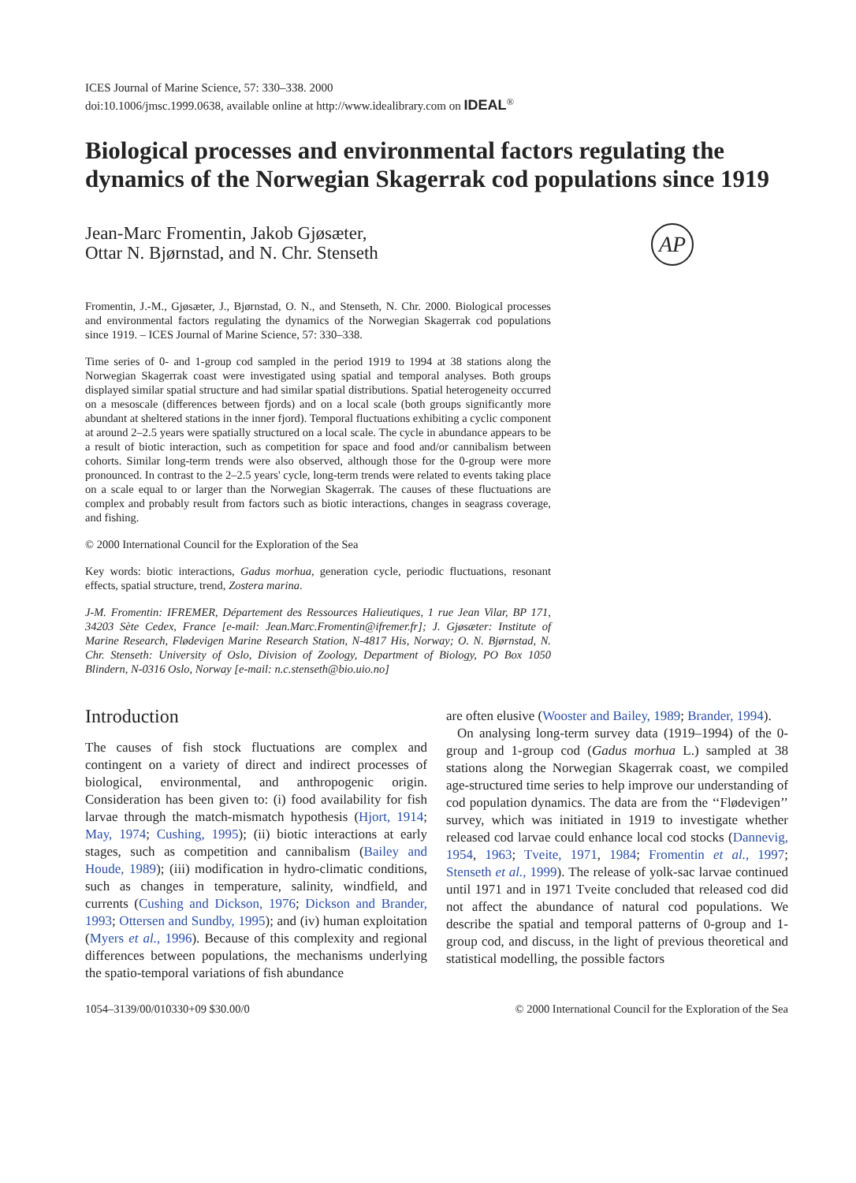ICES Journal of Marine Science, 57: 330–338. 2000
doi:10.1006/jmsc.1999.0638, available online at http://www.idealibrary.com on IDEAL<sup>®</sup>
Biological processes and environmental factors regulating the dynamics of the Norwegian Skagerrak cod populations since 1919
Jean-Marc Fromentin, Jakob Gjøsæter,
Ottar N. Bjørnstad, and N. Chr. Stenseth
AP
Fromentin, J.-M., Gjøsæter, J., Bjørnstad, O. N., and Stenseth, N. Chr. 2000. Biological processes and environmental factors regulating the dynamics of the Norwegian Skagerrak cod populations since 1919. – ICES Journal of Marine Science, 57: 330–338.
Time series of 0- and 1-group cod sampled in the period 1919 to 1994 at 38 stations along the Norwegian Skagerrak coast were investigated using spatial and temporal analyses. Both groups displayed similar spatial structure and had similar spatial distributions. Spatial heterogeneity occurred on a mesoscale (differences between fjords) and on a local scale (both groups significantly more abundant at sheltered stations in the inner fjord). Temporal fluctuations exhibiting a cyclic component at around 2–2.5 years were spatially structured on a local scale. The cycle in abundance appears to be a result of biotic interaction, such as competition for space and food and/or cannibalism between cohorts. Similar long-term trends were also observed, although those for the 0-group were more pronounced. In contrast to the 2–2.5 years' cycle, long-term trends were related to events taking place on a scale equal to or larger than the Norwegian Skagerrak. The causes of these fluctuations are complex and probably result from factors such as biotic interactions, changes in seagrass coverage, and fishing.
© 2000 International Council for the Exploration of the Sea
Key words: biotic interactions, Gadus morhua, generation cycle, periodic fluctuations, resonant effects, spatial structure, trend, Zostera marina.
J-M. Fromentin: IFREMER, Département des Ressources Halieutiques, 1 rue Jean Vilar, BP 171, 34203 Sète Cedex, France [e-mail: Jean.Marc.Fromentin@ifremer.fr]; J. Gjøsæter: Institute of Marine Research, Flødevigen Marine Research Station, N-4817 His, Norway; O. N. Bjørnstad, N. Chr. Stenseth: University of Oslo, Division of Zoology, Department of Biology, PO Box 1050 Blindern, N-0316 Oslo, Norway [e-mail: n.c.stenseth@bio.uio.no]
Introduction
The causes of fish stock fluctuations are complex and contingent on a variety of direct and indirect processes of biological, environmental, and anthropogenic origin. Consideration has been given to: (i) food availability for fish larvae through the match-mismatch hypothesis (Hjort, 1914; May, 1974; Cushing, 1995); (ii) biotic interactions at early stages, such as competition and cannibalism (Bailey and Houde, 1989); (iii) modification in hydro-climatic conditions, such as changes in temperature, salinity, windfield, and currents (Cushing and Dickson, 1976; Dickson and Brander, 1993; Ottersen and Sundby, 1995); and (iv) human exploitation (Myers et al., 1996). Because of this complexity and regional differences between populations, the mechanisms underlying the spatio-temporal variations of fish abundance
are often elusive (Wooster and Bailey, 1989; Brander, 1994).
On analysing long-term survey data (1919–1994) of the 0-group and 1-group cod (Gadus morhua L.) sampled at 38 stations along the Norwegian Skagerrak coast, we compiled age-structured time series to help improve our understanding of cod population dynamics. The data are from the ‘‘Flødevigen’’ survey, which was initiated in 1919 to investigate whether released cod larvae could enhance local cod stocks (Dannevig, 1954, 1963; Tveite, 1971, 1984; Fromentin et al., 1997; Stenseth et al., 1999). The release of yolk-sac larvae continued until 1971 and in 1971 Tveite concluded that released cod did not affect the abundance of natural cod populations. We describe the spatial and temporal patterns of 0-group and 1-group cod, and discuss, in the light of previous theoretical and statistical modelling, the possible factors
1054–3139/00/010330+09 $30.00/0 © 2000 International Council for the Exploration of the Sea